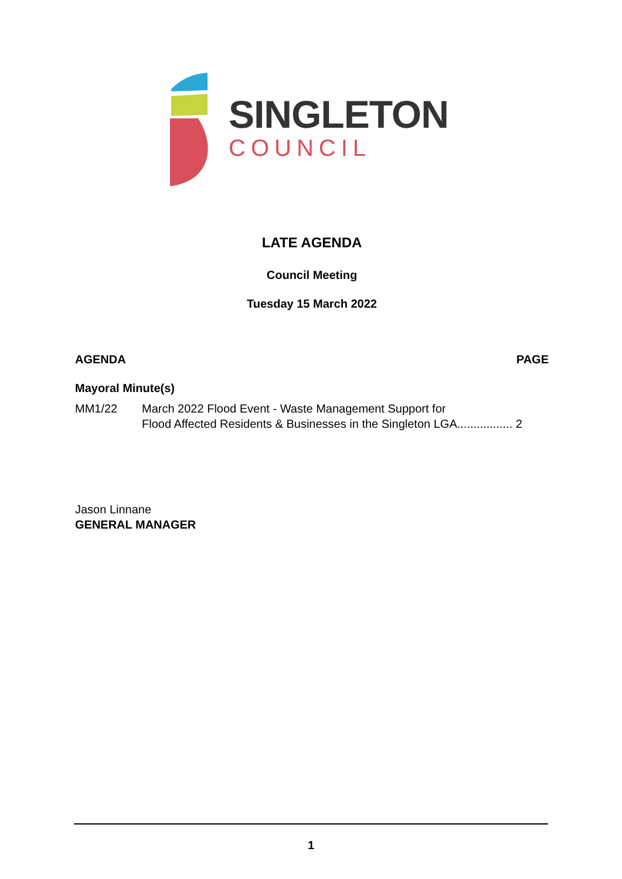SINGLETON
COUNCIL
LATE AGENDA
Council Meeting
Tuesday 15 March 2022
AGENDA PAGE
Mayoral Minute(s)
MM1/22 March 2022 Flood Event - Waste Management Support for
Flood Affected Residents & Businesses in the Singleton LGA................. 2
Jason Linnane
GENERAL MANAGER
1